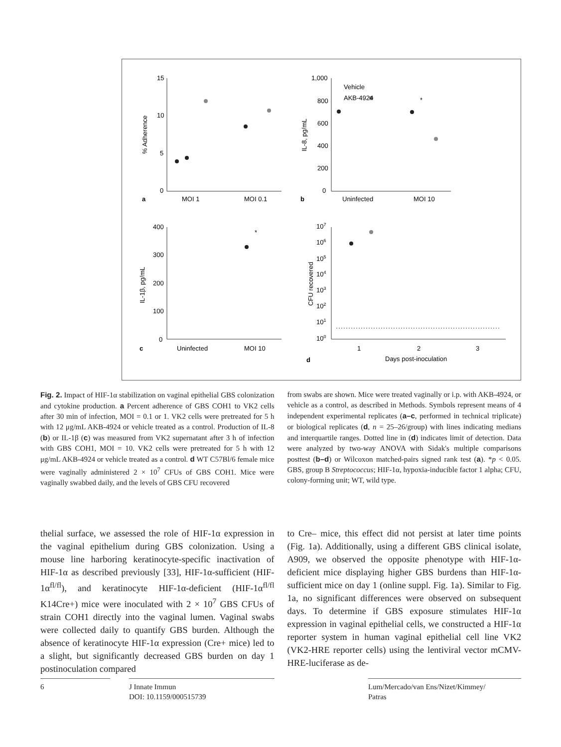15
10
5
0
% Adherence
a
MOI 1
MOI 0.1
1,000
800
600
400
200
0
IL-8, pg/mL
Vehicle
AKB-4924
*
b
Uninfected
MOI 10
400
300
200
100
0
IL-1β, pg/mL
*
c
Uninfected
MOI 10
107
106
105
104
103
102
101
100
CFU recovered
1
2
3
d
Days post-inoculation
Fig. 2. Impact of HIF-1α stabilization on vaginal epithelial GBS colonization and cytokine production. a Percent adherence of GBS COH1 to VK2 cells after 30 min of infection, MOI = 0.1 or 1. VK2 cells were pretreated for 5 h with 12 μg/mL AKB-4924 or vehicle treated as a control. Production of IL-8 (b) or IL-1β (c) was measured from VK2 supernatant after 3 h of infection with GBS COH1, MOI = 10. VK2 cells were pretreated for 5 h with 12 μg/mL AKB-4924 or vehicle treated as a control. d WT C57Bl/6 female mice were vaginally administered 2 × 10<sup>7</sup> CFUs of GBS COH1. Mice were vaginally swabbed daily, and the levels of GBS CFU recovered
from swabs are shown. Mice were treated vaginally or i.p. with AKB-4924, or vehicle as a control, as described in Methods. Symbols represent means of 4 independent experimental replicates (a–c, performed in technical triplicate) or biological replicates (d, n = 25–26/group) with lines indicating medians and interquartile ranges. Dotted line in (d) indicates limit of detection. Data were analyzed by two-way ANOVA with Sidak's multiple comparisons posttest (b–d) or Wilcoxon matched-pairs signed rank test (a). *p < 0.05. GBS, group B Streptococcus; HIF-1α, hypoxia-inducible factor 1 alpha; CFU, colony-forming unit; WT, wild type.
thelial surface, we assessed the role of HIF-1α expression in the vaginal epithelium during GBS colonization. Using a mouse line harboring keratinocyte-specific inactivation of HIF-1α as described previously [33], HIF-1α-sufficient (HIF-1α<sup>fl/fl</sup>), and keratinocyte HIF-1α-deficient (HIF-1α<sup>fl/fl</sup> K14Cre+) mice were inoculated with 2 × 10<sup>7</sup> GBS CFUs of strain COH1 directly into the vaginal lumen. Vaginal swabs were collected daily to quantify GBS burden. Although the absence of keratinocyte HIF-1α expression (Cre+ mice) led to a slight, but significantly decreased GBS burden on day 1 postinoculation compared
to Cre– mice, this effect did not persist at later time points (Fig. 1a). Additionally, using a different GBS clinical isolate, A909, we observed the opposite phenotype with HIF-1α-deficient mice displaying higher GBS burdens than HIF-1α-sufficient mice on day 1 (online suppl. Fig. 1a). Similar to Fig. 1a, no significant differences were observed on subsequent days. To determine if GBS exposure stimulates HIF-1α expression in vaginal epithelial cells, we constructed a HIF-1α reporter system in human vaginal epithelial cell line VK2 (VK2-HRE reporter cells) using the lentiviral vector mCMV-HRE-luciferase as de-
6 J Innate Immun
DOI: 10.1159/000515739 Lum/Mercado/van Ens/Nizet/Kimmey/
Patras